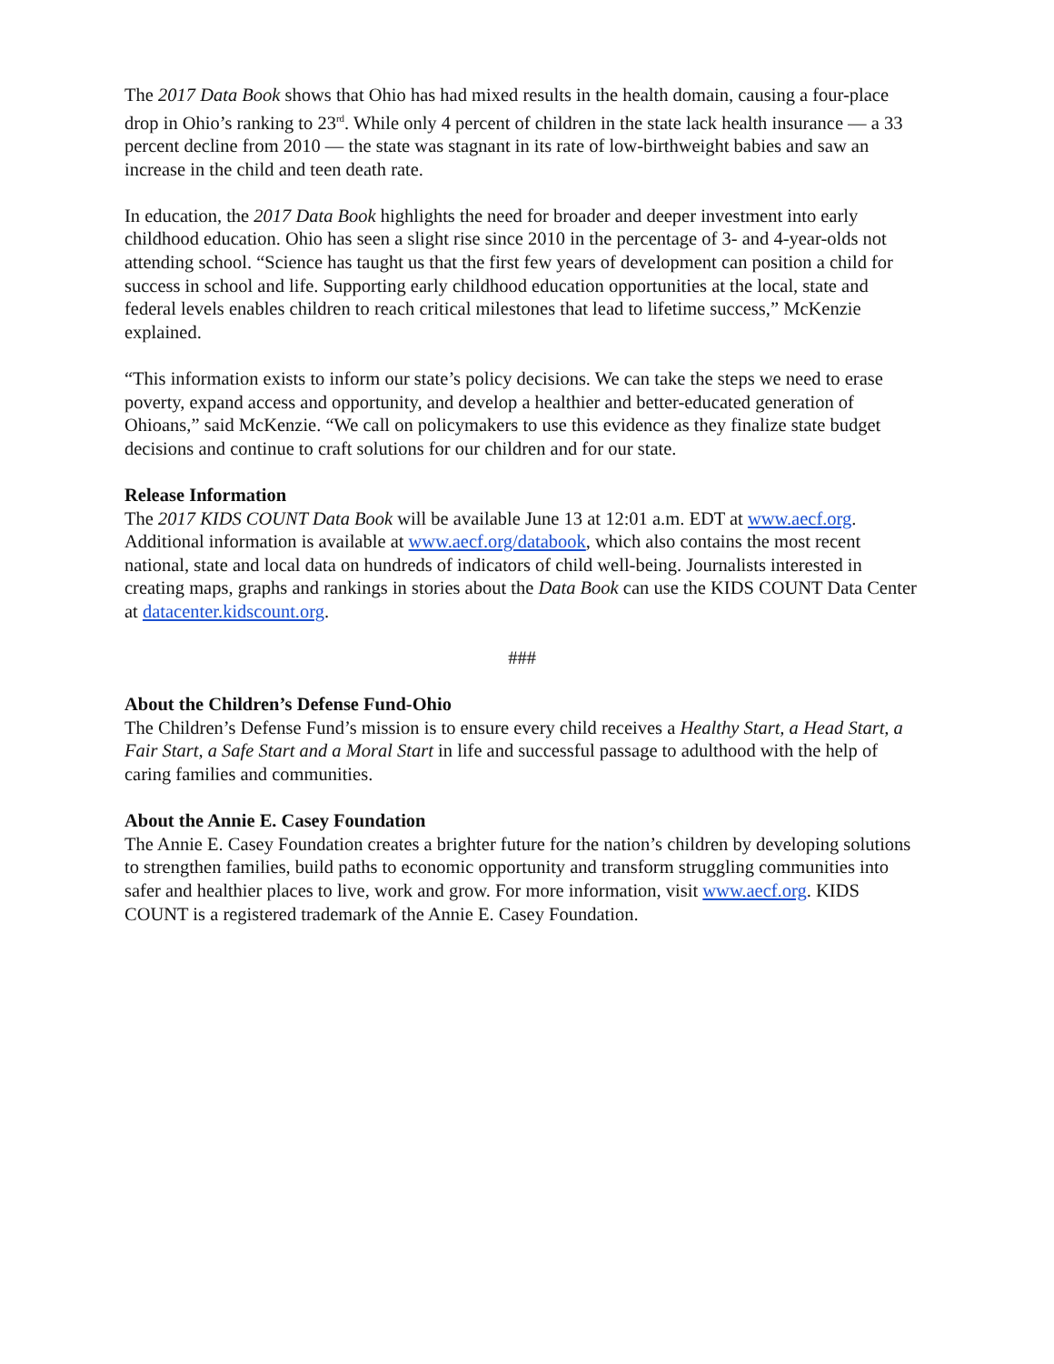The 2017 Data Book shows that Ohio has had mixed results in the health domain, causing a four-place drop in Ohio’s ranking to 23<sup>rd</sup>. While only 4 percent of children in the state lack health insurance — a 33 percent decline from 2010 — the state was stagnant in its rate of low-birthweight babies and saw an increase in the child and teen death rate.
In education, the 2017 Data Book highlights the need for broader and deeper investment into early childhood education. Ohio has seen a slight rise since 2010 in the percentage of 3- and 4-year-olds not attending school. “Science has taught us that the first few years of development can position a child for success in school and life. Supporting early childhood education opportunities at the local, state and federal levels enables children to reach critical milestones that lead to lifetime success,” McKenzie explained.
“This information exists to inform our state’s policy decisions. We can take the steps we need to erase poverty, expand access and opportunity, and develop a healthier and better-educated generation of Ohioans,” said McKenzie. “We call on policymakers to use this evidence as they finalize state budget decisions and continue to craft solutions for our children and for our state.
Release Information
The 2017 KIDS COUNT Data Book will be available June 13 at 12:01 a.m. EDT at www.aecf.org. Additional information is available at www.aecf.org/databook, which also contains the most recent national, state and local data on hundreds of indicators of child well-being. Journalists interested in creating maps, graphs and rankings in stories about the Data Book can use the KIDS COUNT Data Center at datacenter.kidscount.org.
###
About the Children’s Defense Fund-Ohio
The Children’s Defense Fund’s mission is to ensure every child receives a Healthy Start, a Head Start, a Fair Start, a Safe Start and a Moral Start in life and successful passage to adulthood with the help of caring families and communities.
About the Annie E. Casey Foundation
The Annie E. Casey Foundation creates a brighter future for the nation’s children by developing solutions to strengthen families, build paths to economic opportunity and transform struggling communities into safer and healthier places to live, work and grow. For more information, visit www.aecf.org. KIDS COUNT is a registered trademark of the Annie E. Casey Foundation.